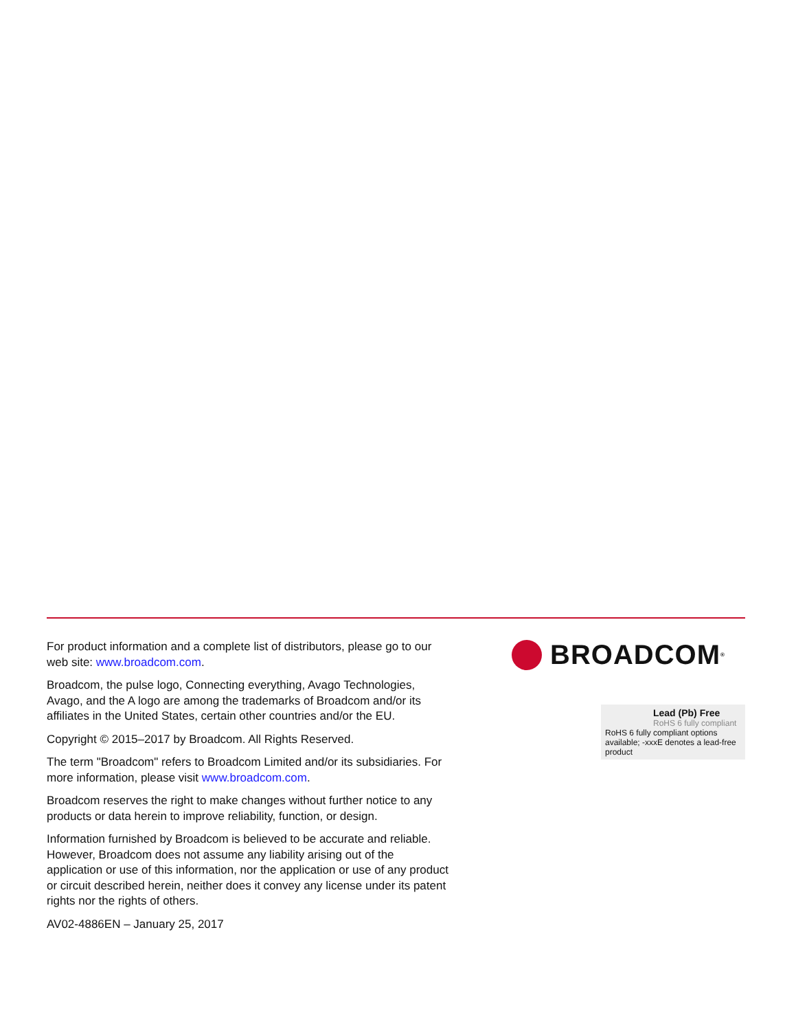For product information and a complete list of distributors, please go to our web site: www.broadcom.com.
Broadcom, the pulse logo, Connecting everything, Avago Technologies, Avago, and the A logo are among the trademarks of Broadcom and/or its affiliates in the United States, certain other countries and/or the EU.
Copyright © 2015–2017 by Broadcom. All Rights Reserved.
The term "Broadcom" refers to Broadcom Limited and/or its subsidiaries. For more information, please visit www.broadcom.com.
Broadcom reserves the right to make changes without further notice to any products or data herein to improve reliability, function, or design.
Information furnished by Broadcom is believed to be accurate and reliable. However, Broadcom does not assume any liability arising out of the application or use of this information, nor the application or use of any product or circuit described herein, neither does it convey any license under its patent rights nor the rights of others.
AV02-4886EN – January 25, 2017
BROADCOM<sup>®</sup>
Lead (Pb) Free
RoHS 6 fully compliant
RoHS 6 fully compliant options available; -xxxE denotes a lead-free product